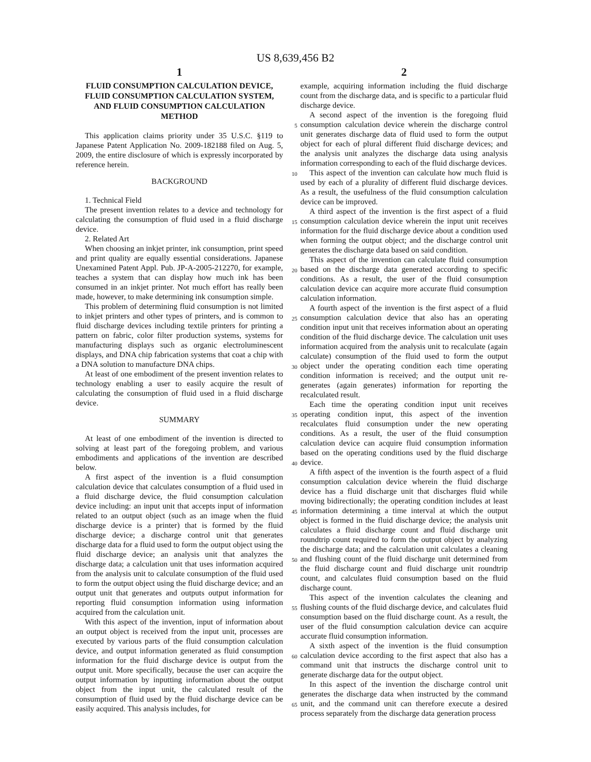US 8,639,456 B2
1
FLUID CONSUMPTION CALCULATION DEVICE, FLUID CONSUMPTION CALCULATION SYSTEM, AND FLUID CONSUMPTION CALCULATION METHOD
This application claims priority under 35 U.S.C. §119 to Japanese Patent Application No. 2009-182188 filed on Aug. 5, 2009, the entire disclosure of which is expressly incorporated by reference herein.
BACKGROUND
1. Technical Field
The present invention relates to a device and technology for calculating the consumption of fluid used in a fluid discharge device.
2. Related Art
When choosing an inkjet printer, ink consumption, print speed and print quality are equally essential considerations. Japanese Unexamined Patent Appl. Pub. JP-A-2005-212270, for example, teaches a system that can display how much ink has been consumed in an inkjet printer. Not much effort has really been made, however, to make determining ink consumption simple.
This problem of determining fluid consumption is not limited to inkjet printers and other types of printers, and is common to fluid discharge devices including textile printers for printing a pattern on fabric, color filter production systems, systems for manufacturing displays such as organic electroluminescent displays, and DNA chip fabrication systems that coat a chip with a DNA solution to manufacture DNA chips.
At least of one embodiment of the present invention relates to technology enabling a user to easily acquire the result of calculating the consumption of fluid used in a fluid discharge device.
SUMMARY
At least of one embodiment of the invention is directed to solving at least part of the foregoing problem, and various embodiments and applications of the invention are described below.
A first aspect of the invention is a fluid consumption calculation device that calculates consumption of a fluid used in a fluid discharge device, the fluid consumption calculation device including: an input unit that accepts input of information related to an output object (such as an image when the fluid discharge device is a printer) that is formed by the fluid discharge device; a discharge control unit that generates discharge data for a fluid used to form the output object using the fluid discharge device; an analysis unit that analyzes the discharge data; a calculation unit that uses information acquired from the analysis unit to calculate consumption of the fluid used to form the output object using the fluid discharge device; and an output unit that generates and outputs output information for reporting fluid consumption information using information acquired from the calculation unit.
With this aspect of the invention, input of information about an output object is received from the input unit, processes are executed by various parts of the fluid consumption calculation device, and output information generated as fluid consumption information for the fluid discharge device is output from the output unit. More specifically, because the user can acquire the output information by inputting information about the output object from the input unit, the calculated result of the consumption of fluid used by the fluid discharge device can be easily acquired. This analysis includes, for
2
example, acquiring information including the fluid discharge count from the discharge data, and is specific to a particular fluid discharge device.
A second aspect of the invention is the foregoing fluid consumption calculation device wherein the discharge control unit generates discharge data of fluid used to form the output object for each of plural different fluid discharge devices; and the analysis unit analyzes the discharge data using analysis information corresponding to each of the fluid discharge devices.
This aspect of the invention can calculate how much fluid is used by each of a plurality of different fluid discharge devices. As a result, the usefulness of the fluid consumption calculation device can be improved.
A third aspect of the invention is the first aspect of a fluid consumption calculation device wherein the input unit receives information for the fluid discharge device about a condition used when forming the output object; and the discharge control unit generates the discharge data based on said condition.
This aspect of the invention can calculate fluid consumption based on the discharge data generated according to specific conditions. As a result, the user of the fluid consumption calculation device can acquire more accurate fluid consumption calculation information.
A fourth aspect of the invention is the first aspect of a fluid consumption calculation device that also has an operating condition input unit that receives information about an operating condition of the fluid discharge device. The calculation unit uses information acquired from the analysis unit to recalculate (again calculate) consumption of the fluid used to form the output object under the operating condition each time operating condition information is received; and the output unit re-generates (again generates) information for reporting the recalculated result.
Each time the operating condition input unit receives operating condition input, this aspect of the invention recalculates fluid consumption under the new operating conditions. As a result, the user of the fluid consumption calculation device can acquire fluid consumption information based on the operating conditions used by the fluid discharge device.
A fifth aspect of the invention is the fourth aspect of a fluid consumption calculation device wherein the fluid discharge device has a fluid discharge unit that discharges fluid while moving bidirectionally; the operating condition includes at least information determining a time interval at which the output object is formed in the fluid discharge device; the analysis unit calculates a fluid discharge count and fluid discharge unit roundtrip count required to form the output object by analyzing the discharge data; and the calculation unit calculates a cleaning and flushing count of the fluid discharge unit determined from the fluid discharge count and fluid discharge unit roundtrip count, and calculates fluid consumption based on the fluid discharge count.
This aspect of the invention calculates the cleaning and flushing counts of the fluid discharge device, and calculates fluid consumption based on the fluid discharge count. As a result, the user of the fluid consumption calculation device can acquire accurate fluid consumption information.
A sixth aspect of the invention is the fluid consumption calculation device according to the first aspect that also has a command unit that instructs the discharge control unit to generate discharge data for the output object.
In this aspect of the invention the discharge control unit generates the discharge data when instructed by the command unit, and the command unit can therefore execute a desired process separately from the discharge data generation process
5
10
15
20
25
30
35
40
45
50
55
60
65